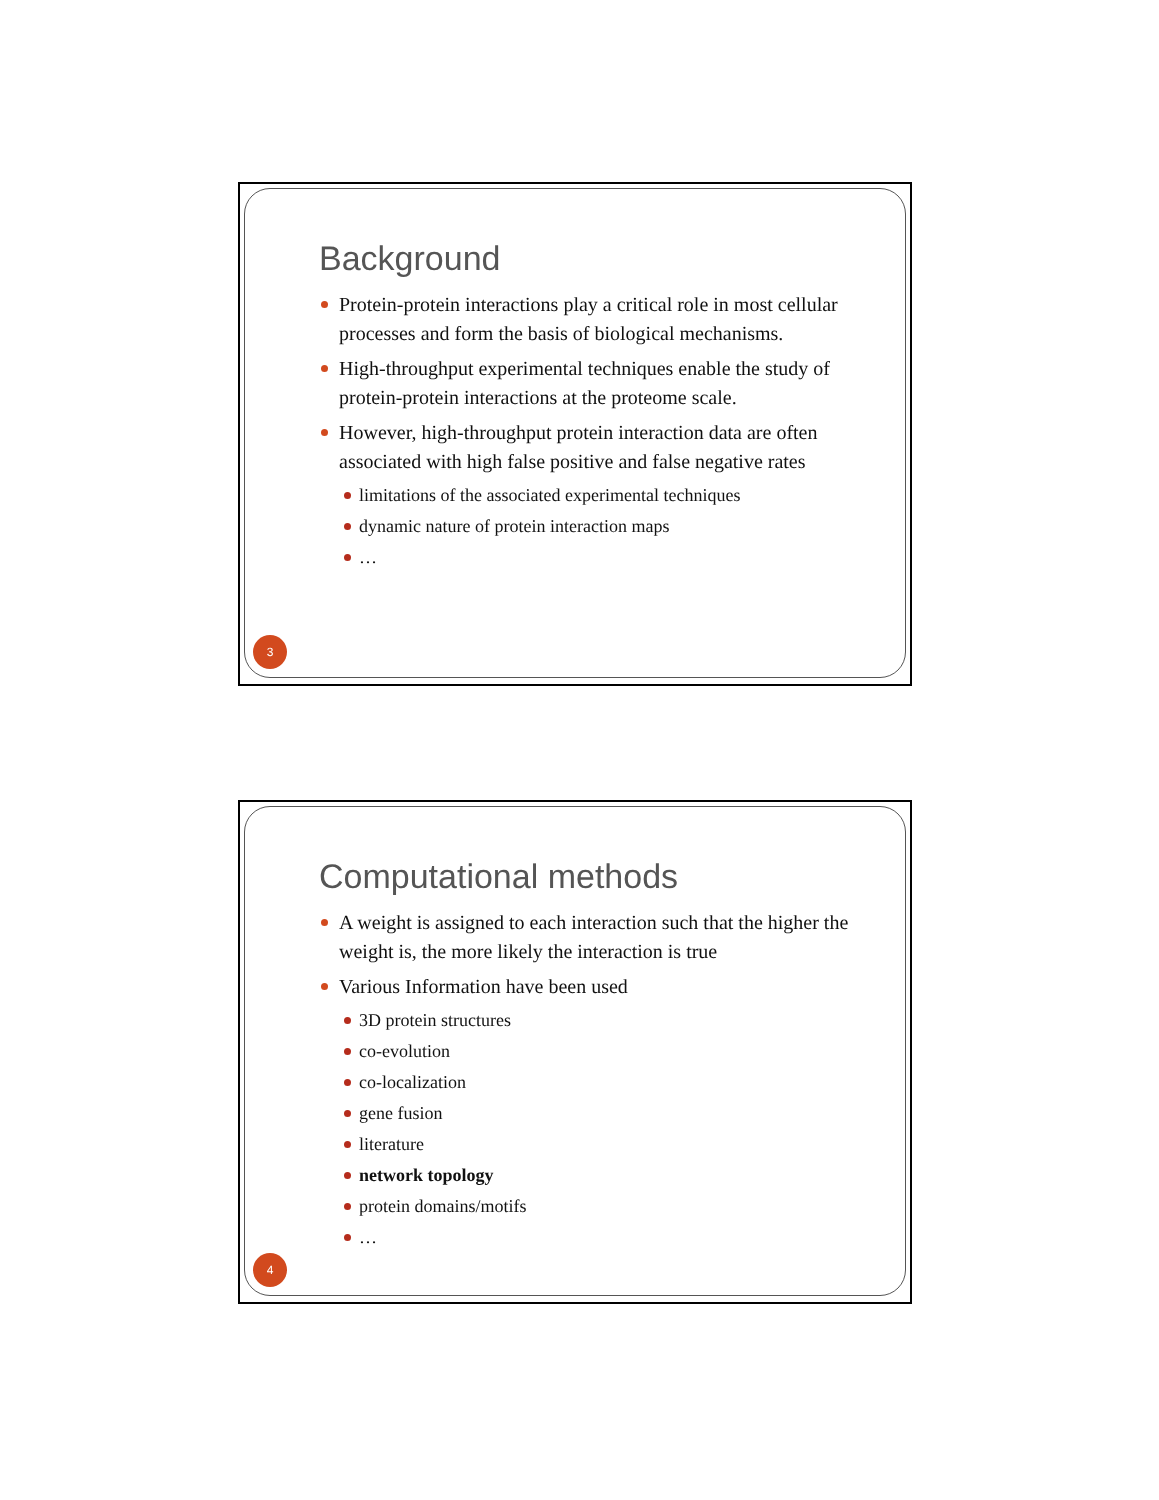Background
Protein-protein interactions play a critical role in most cellular processes and form the basis of biological mechanisms.
High-throughput experimental techniques enable the study of protein-protein interactions at the proteome scale.
However, high-throughput protein interaction data are often associated with high false positive and false negative rates
limitations of the associated experimental techniques
dynamic nature of protein interaction maps
…
3
Computational methods
A weight is assigned to each interaction such that the higher the weight is, the more likely the interaction is true
Various Information have been used
3D protein structures
co-evolution
co-localization
gene fusion
literature
network topology
protein domains/motifs
…
4